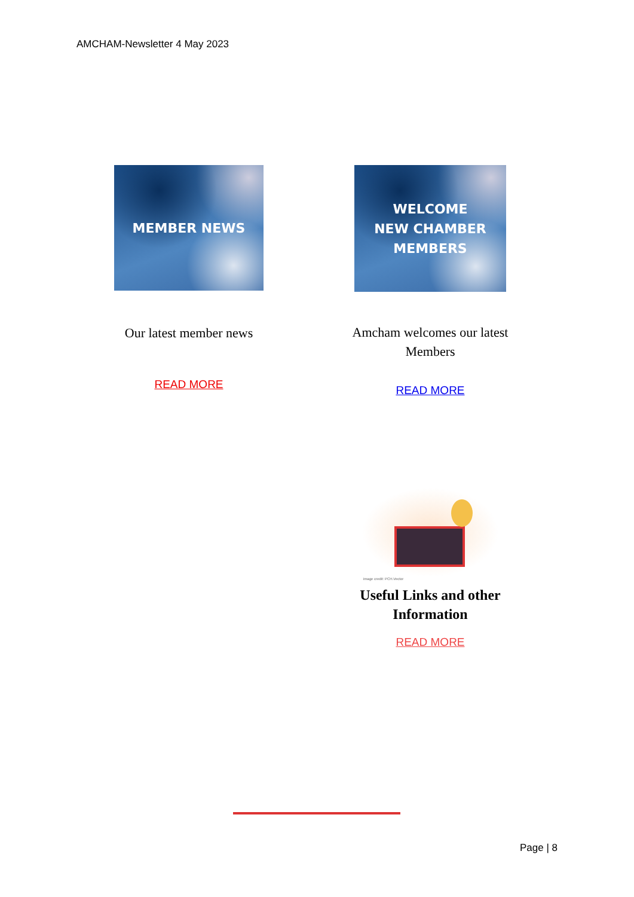AMCHAM-Newsletter 4 May 2023
MEMBER NEWS
Our latest member news
READ MORE
WELCOME
NEW CHAMBER
MEMBERS
Amcham welcomes our latest Members
READ MORE
image credit: PCH.Vector
Useful Links and other Information
READ MORE
Page | 8